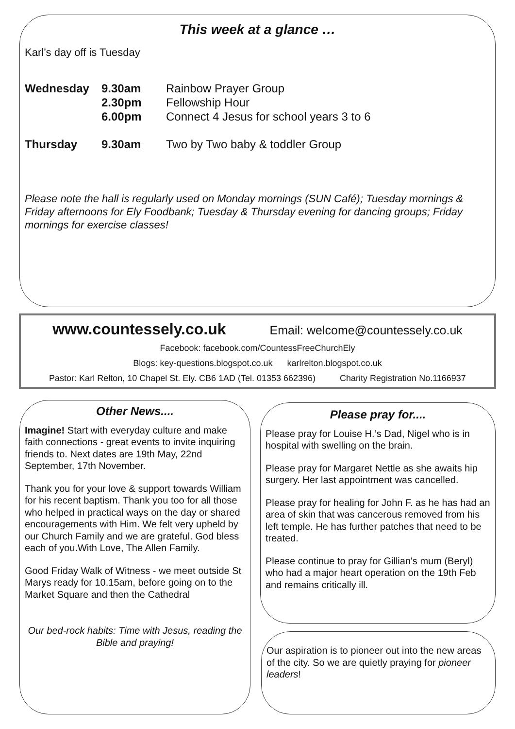This week at a glance …
Karl’s day off is Tuesday
Wednesday 9.30am
2.30pm
6.00pm
Rainbow Prayer Group
Fellowship Hour
Connect 4 Jesus for school years 3 to 6
Thursday 9.30am Two by Two baby & toddler Group
Please note the hall is regularly used on Monday mornings (SUN Café); Tuesday mornings & Friday afternoons for Ely Foodbank; Tuesday & Thursday evening for dancing groups; Friday mornings for exercise classes!
www.countessely.co.uk Email: welcome@countessely.co.uk
Facebook: facebook.com/CountessFreeChurchEly
Blogs: key-questions.blogspot.co.uk karlrelton.blogspot.co.uk
Pastor: Karl Relton, 10 Chapel St. Ely. CB6 1AD (Tel. 01353 662396) Charity Registration No.1166937
Other News....
Imagine! Start with everyday culture and make faith connections - great events to invite inquiring friends to. Next dates are 19th May, 22nd September, 17th November.
Thank you for your love & support towards William for his recent baptism. Thank you too for all those who helped in practical ways on the day or shared encouragements with Him. We felt very upheld by our Church Family and we are grateful. God bless each of you.With Love, The Allen Family.
Good Friday Walk of Witness - we meet outside St Marys ready for 10.15am, before going on to the Market Square and then the Cathedral
Our bed-rock habits: Time with Jesus, reading the Bible and praying!
Please pray for....
Please pray for Louise H.’s Dad, Nigel who is in hospital with swelling on the brain.
Please pray for Margaret Nettle as she awaits hip surgery. Her last appointment was cancelled.
Please pray for healing for John F. as he has had an area of skin that was cancerous removed from his left temple. He has further patches that need to be treated.
Please continue to pray for Gillian's mum (Beryl) who had a major heart operation on the 19th Feb and remains critically ill.
Our aspiration is to pioneer out into the new areas of the city. So we are quietly praying for pioneer leaders!